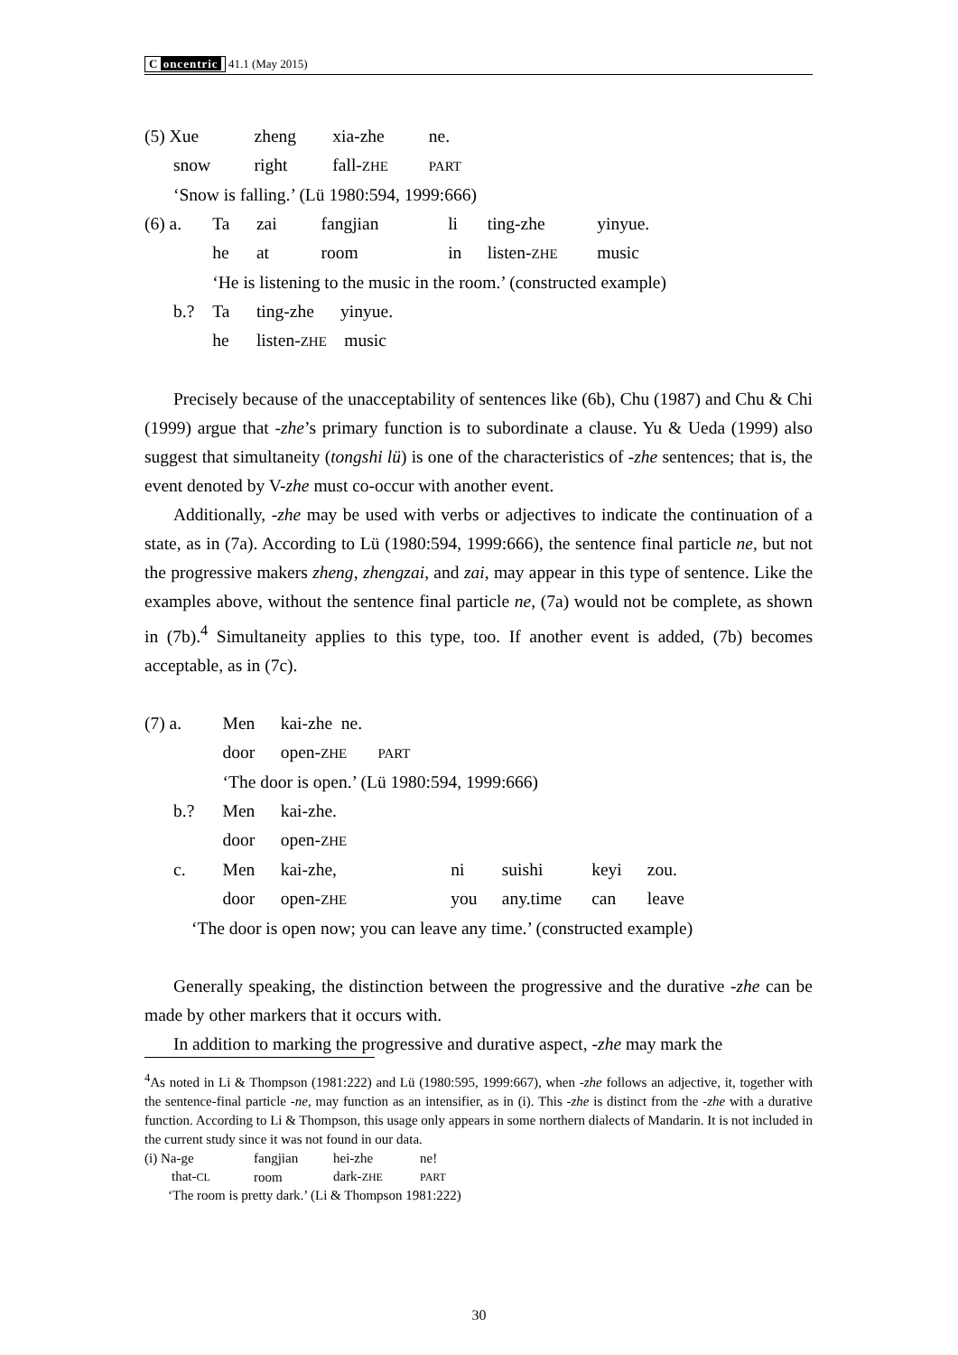C oncentric 41.1 (May 2015)
| (5) Xue | zheng | xia-zhe | ne. |
| snow | right | fall- ZHE | PART |
| ‘Snow is falling.’ (Lü 1980:594, 1999:666) | | | |
| (6) a. | Ta | zai | fangjian | li | ting-zhe | yinyue. |
| | he | at | room | in | listen- ZHE | music |
| | ‘He is listening to the music in the room.’ (constructed example) | | | | | |
| b.? | Ta | ting-zhe yinyue. | | | | |
| | he | listen- ZHE music | | | | |
Precisely because of the unacceptability of sentences like (6b), Chu (1987) and Chu & Chi (1999) argue that -zhe’s primary function is to subordinate a clause. Yu & Ueda (1999) also suggest that simultaneity (tongshi lü) is one of the characteristics of -zhe sentences; that is, the event denoted by V-zhe must co-occur with another event.
Additionally, -zhe may be used with verbs or adjectives to indicate the continuation of a state, as in (7a). According to Lü (1980:594, 1999:666), the sentence final particle ne, but not the progressive makers zheng, zhengzai, and zai, may appear in this type of sentence. Like the examples above, without the sentence final particle ne, (7a) would not be complete, as shown in (7b).<sup>4</sup> Simultaneity applies to this type, too. If another event is added, (7b) becomes acceptable, as in (7c).
| (7) a. | Men | kai-zhe ne. | | | | |
| | door | open- ZHE PART | | | | |
| | ‘The door is open.’ (Lü 1980:594, 1999:666) | | | | | |
| b.? | Men | kai-zhe. | | | | |
| | door | open- ZHE | | | | |
| c. | Men | kai-zhe, | ni | suishi | keyi | zou. |
| | door | open- ZHE | you | any.time | can | leave |
| ‘The door is open now; you can leave any time.’ (constructed example) | | | | | | |
Generally speaking, the distinction between the progressive and the durative -zhe can be made by other markers that it occurs with.
In addition to marking the progressive and durative aspect, -zhe may mark the
<sup>4</sup> As noted in Li & Thompson (1981:222) and Lü (1980:595, 1999:667), when -zhe follows an adjective, it, together with the sentence-final particle -ne, may function as an intensifier, as in (i). This -zhe is distinct from the -zhe with a durative function. According to Li & Thompson, this usage only appears in some northern dialects of Mandarin. It is not included in the current study since it was not found in our data.
| (i) Na-ge | fangjian | hei-zhe | ne! |
| that- CL | room | dark- ZHE | PART |
| ‘The room is pretty dark.’ (Li & Thompson 1981:222) | | | |
30